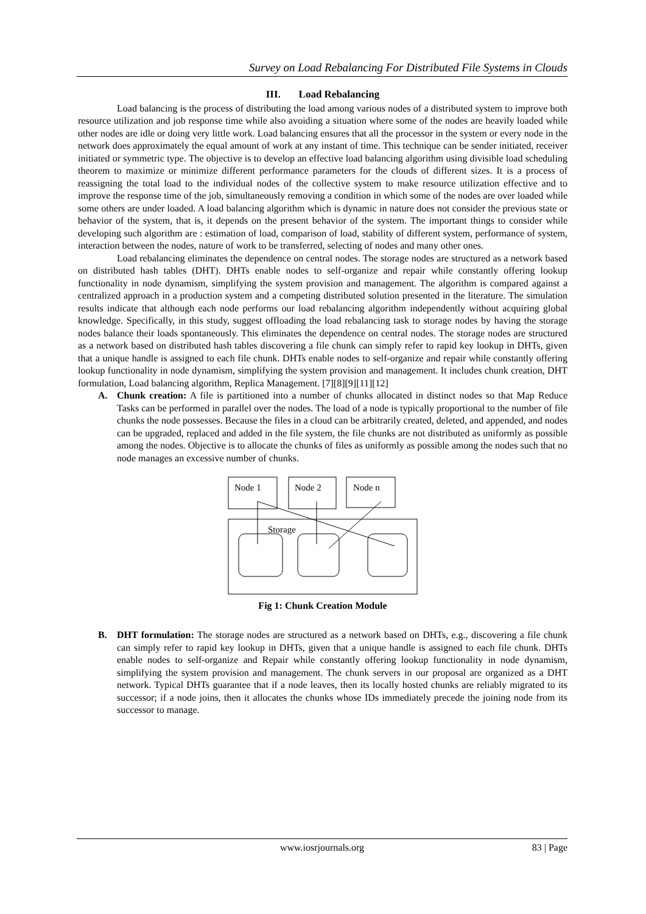Survey on Load Rebalancing For Distributed File Systems in Clouds
III. Load Rebalancing
Load balancing is the process of distributing the load among various nodes of a distributed system to improve both resource utilization and job response time while also avoiding a situation where some of the nodes are heavily loaded while other nodes are idle or doing very little work. Load balancing ensures that all the processor in the system or every node in the network does approximately the equal amount of work at any instant of time. This technique can be sender initiated, receiver initiated or symmetric type. The objective is to develop an effective load balancing algorithm using divisible load scheduling theorem to maximize or minimize different performance parameters for the clouds of different sizes. It is a process of reassigning the total load to the individual nodes of the collective system to make resource utilization effective and to improve the response time of the job, simultaneously removing a condition in which some of the nodes are over loaded while some others are under loaded. A load balancing algorithm which is dynamic in nature does not consider the previous state or behavior of the system, that is, it depends on the present behavior of the system. The important things to consider while developing such algorithm are : estimation of load, comparison of load, stability of different system, performance of system, interaction between the nodes, nature of work to be transferred, selecting of nodes and many other ones.
Load rebalancing eliminates the dependence on central nodes. The storage nodes are structured as a network based on distributed hash tables (DHT). DHTs enable nodes to self-organize and repair while constantly offering lookup functionality in node dynamism, simplifying the system provision and management. The algorithm is compared against a centralized approach in a production system and a competing distributed solution presented in the literature. The simulation results indicate that although each node performs our load rebalancing algorithm independently without acquiring global knowledge. Specifically, in this study, suggest offloading the load rebalancing task to storage nodes by having the storage nodes balance their loads spontaneously. This eliminates the dependence on central nodes. The storage nodes are structured as a network based on distributed hash tables discovering a file chunk can simply refer to rapid key lookup in DHTs, given that a unique handle is assigned to each file chunk. DHTs enable nodes to self-organize and repair while constantly offering lookup functionality in node dynamism, simplifying the system provision and management. It includes chunk creation, DHT formulation, Load balancing algorithm, Replica Management. [7][8][9][11][12]
A. Chunk creation: A file is partitioned into a number of chunks allocated in distinct nodes so that Map Reduce Tasks can be performed in parallel over the nodes. The load of a node is typically proportional to the number of file chunks the node possesses. Because the files in a cloud can be arbitrarily created, deleted, and appended, and nodes can be upgraded, replaced and added in the file system, the file chunks are not distributed as uniformly as possible among the nodes. Objective is to allocate the chunks of files as uniformly as possible among the nodes such that no node manages an excessive number of chunks.
Node 1
Node 2
Node n
Storage
Fig 1: Chunk Creation Module
B. DHT formulation: The storage nodes are structured as a network based on DHTs, e.g., discovering a file chunk can simply refer to rapid key lookup in DHTs, given that a unique handle is assigned to each file chunk. DHTs enable nodes to self-organize and Repair while constantly offering lookup functionality in node dynamism, simplifying the system provision and management. The chunk servers in our proposal are organized as a DHT network. Typical DHTs guarantee that if a node leaves, then its locally hosted chunks are reliably migrated to its successor; if a node joins, then it allocates the chunks whose IDs immediately precede the joining node from its successor to manage.
www.iosrjournals.org
83 | Page